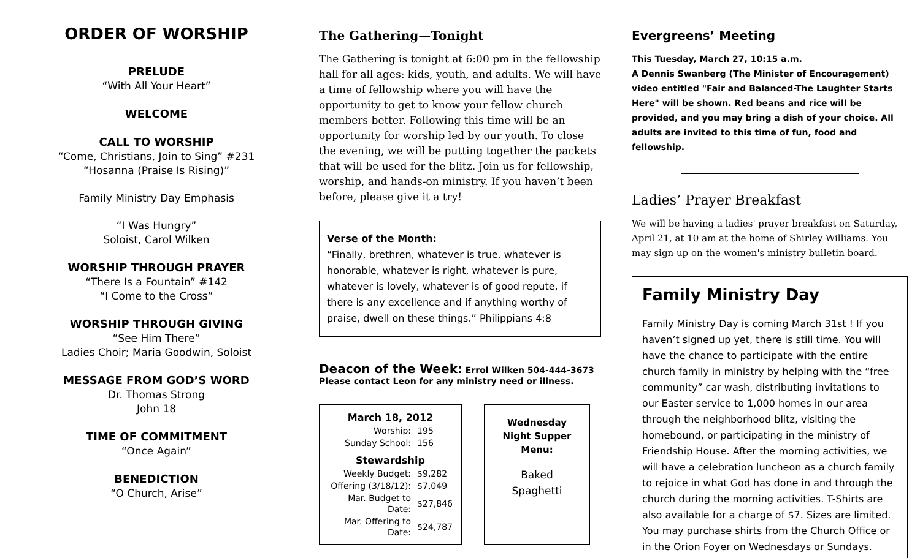ORDER OF WORSHIP
PRELUDE
“With All Your Heart”
WELCOME
CALL TO WORSHIP
“Come, Christians, Join to Sing” #231
“Hosanna (Praise Is Rising)”
Family Ministry Day Emphasis
“I Was Hungry”
Soloist, Carol Wilken
WORSHIP THROUGH PRAYER
“There Is a Fountain” #142
“I Come to the Cross”
WORSHIP THROUGH GIVING
“See Him There”
Ladies Choir; Maria Goodwin, Soloist
MESSAGE FROM GOD’S WORD
Dr. Thomas Strong
John 18
TIME OF COMMITMENT
“Once Again”
BENEDICTION
“O Church, Arise”
The Gathering—Tonight
The Gathering is tonight at 6:00 pm in the fellowship hall for all ages: kids, youth, and adults. We will have a time of fellowship where you will have the opportunity to get to know your fellow church members better. Following this time will be an opportunity for worship led by our youth. To close the evening, we will be putting together the packets that will be used for the blitz. Join us for fellowship, worship, and hands-on ministry. If you haven’t been before, please give it a try!
Verse of the Month:
“Finally, brethren, whatever is true, whatever is honorable, whatever is right, whatever is pure, whatever is lovely, whatever is of good repute, if there is any excellence and if anything worthy of praise, dwell on these things.” Philippians 4:8
Deacon of the Week: Errol Wilken 504-444-3673
Please contact Leon for any ministry need or illness.
| March 18, 2012 | |
| --- | --- |
| Worship: | 195 |
| Sunday School: | 156 |
| Stewardship | |
| Weekly Budget: | $9,282 |
| Offering (3/18/12): | $7,049 |
| Mar. Budget to Date: | $27,846 |
| Mar. Offering to Date: | $24,787 |
Wednesday Night Supper Menu:
Baked Spaghetti
Evergreens’ Meeting
This Tuesday, March 27, 10:15 a.m.
A Dennis Swanberg (The Minister of Encouragement) video entitled "Fair and Balanced-The Laughter Starts Here" will be shown. Red beans and rice will be provided, and you may bring a dish of your choice. All adults are invited to this time of fun, food and fellowship.
Ladies’ Prayer Breakfast
We will be having a ladies' prayer breakfast on Saturday, April 21, at 10 am at the home of Shirley Williams. You may sign up on the women's ministry bulletin board.
Family Ministry Day
Family Ministry Day is coming March 31st ! If you haven’t signed up yet, there is still time. You will have the chance to participate with the entire church family in ministry by helping with the “free community” car wash, distributing invitations to our Easter service to 1,000 homes in our area through the neighborhood blitz, visiting the homebound, or participating in the ministry of Friendship House. After the morning activities, we will have a celebration luncheon as a church family to rejoice in what God has done in and through the church during the morning activities. T-Shirts are also available for a charge of $7. Sizes are limited. You may purchase shirts from the Church Office or in the Orion Foyer on Wednesdays or Sundays.